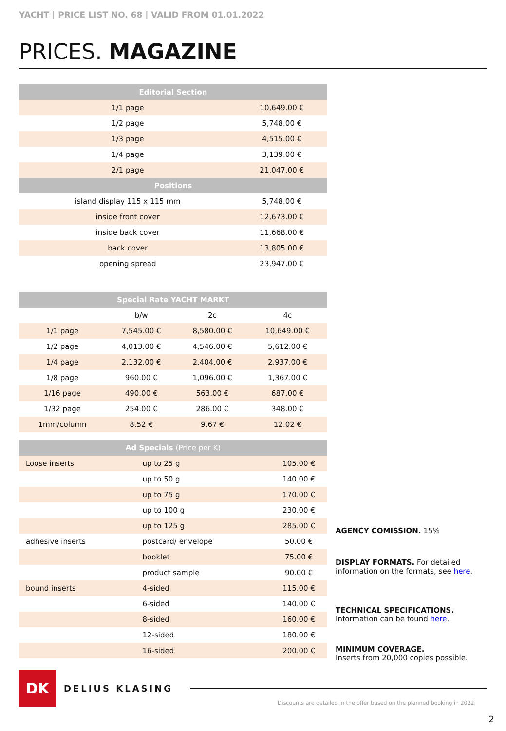YACHT | PRICE LIST NO. 68 | VALID FROM 01.01.2022
PRICES. MAGAZINE
| Editorial Section | |
| --- | --- |
| 1/1 page | 10,649.00 € |
| 1/2 page | 5,748.00 € |
| 1/3 page | 4,515.00 € |
| 1/4 page | 3,139.00 € |
| 2/1 page | 21,047.00 € |
| Positions | |
| island display 115 x 115 mm | 5,748.00 € |
| inside front cover | 12,673.00 € |
| inside back cover | 11,668.00 € |
| back cover | 13,805.00 € |
| opening spread | 23,947.00 € |
| Special Rate YACHT MARKT | | | |
| --- | --- | --- | --- |
| | b/w | 2c | 4c |
| 1/1 page | 7,545.00 € | 8,580.00 € | 10,649.00 € |
| 1/2 page | 4,013.00 € | 4,546.00 € | 5,612.00 € |
| 1/4 page | 2,132.00 € | 2,404.00 € | 2,937.00 € |
| 1/8 page | 960.00 € | 1,096.00 € | 1,367.00 € |
| 1/16 page | 490.00 € | 563.00 € | 687.00 € |
| 1/32 page | 254.00 € | 286.00 € | 348.00 € |
| 1mm/column | 8.52 € | 9.67 € | 12.02 € |
| Ad Specials (Price per K) | | |
| --- | --- | --- |
| Loose inserts | up to 25 g | 105.00 € |
| | up to 50 g | 140.00 € |
| | up to 75 g | 170.00 € |
| | up to 100 g | 230.00 € |
| | up to 125 g | 285.00 € |
| adhesive inserts | postcard/ envelope | 50.00 € |
| | booklet | 75.00 € |
| | product sample | 90.00 € |
| bound inserts | 4-sided | 115.00 € |
| | 6-sided | 140.00 € |
| | 8-sided | 160.00 € |
| | 12-sided | 180.00 € |
| | 16-sided | 200.00 € |
AGENCY COMISSION. 15%
DISPLAY FORMATS. For detailed information on the formats, see here.
TECHNICAL SPECIFICATIONS.
Information can be found here.
MINIMUM COVERAGE.
Inserts from 20,000 copies possible.
DK
DELIUS KLASING
Discounts are detailed in the offer based on the planned booking in 2022.
2